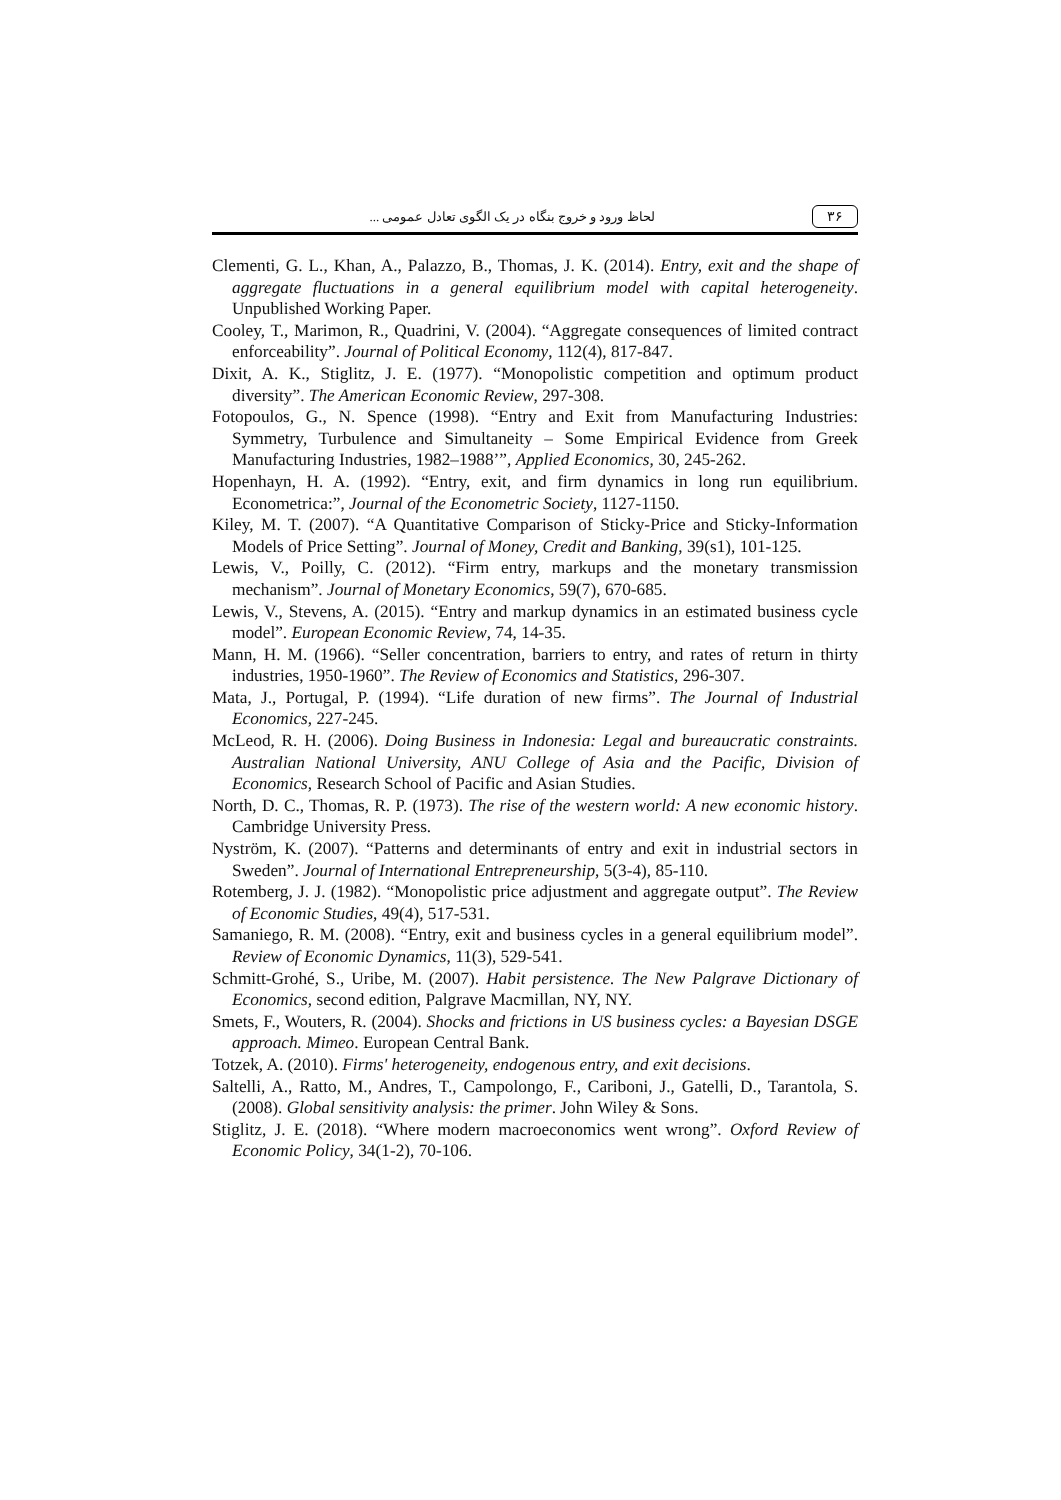۳۶ لحاظ ورود و خروج بنگاه در یک الگوی تعادل عمومی ...
Clementi, G. L., Khan, A., Palazzo, B., Thomas, J. K. (2014). Entry, exit and the shape of aggregate fluctuations in a general equilibrium model with capital heterogeneity. Unpublished Working Paper.
Cooley, T., Marimon, R., Quadrini, V. (2004). “Aggregate consequences of limited contract enforceability”. Journal of Political Economy, 112(4), 817-847.
Dixit, A. K., Stiglitz, J. E. (1977). “Monopolistic competition and optimum product diversity”. The American Economic Review, 297-308.
Fotopoulos, G., N. Spence (1998). “Entry and Exit from Manufacturing Industries: Symmetry, Turbulence and Simultaneity – Some Empirical Evidence from Greek Manufacturing Industries, 1982–1988’”, Applied Economics, 30, 245-262.
Hopenhayn, H. A. (1992). “Entry, exit, and firm dynamics in long run equilibrium. Econometrica:”, Journal of the Econometric Society, 1127-1150.
Kiley, M. T. (2007). “A Quantitative Comparison of Sticky-Price and Sticky-Information Models of Price Setting”. Journal of Money, Credit and Banking, 39(s1), 101-125.
Lewis, V., Poilly, C. (2012). “Firm entry, markups and the monetary transmission mechanism”. Journal of Monetary Economics, 59(7), 670-685.
Lewis, V., Stevens, A. (2015). “Entry and markup dynamics in an estimated business cycle model”. European Economic Review, 74, 14-35.
Mann, H. M. (1966). “Seller concentration, barriers to entry, and rates of return in thirty industries, 1950-1960”. The Review of Economics and Statistics, 296-307.
Mata, J., Portugal, P. (1994). “Life duration of new firms”. The Journal of Industrial Economics, 227-245.
McLeod, R. H. (2006). Doing Business in Indonesia: Legal and bureaucratic constraints. Australian National University, ANU College of Asia and the Pacific, Division of Economics, Research School of Pacific and Asian Studies.
North, D. C., Thomas, R. P. (1973). The rise of the western world: A new economic history. Cambridge University Press.
Nyström, K. (2007). “Patterns and determinants of entry and exit in industrial sectors in Sweden”. Journal of International Entrepreneurship, 5(3-4), 85-110.
Rotemberg, J. J. (1982). “Monopolistic price adjustment and aggregate output”. The Review of Economic Studies, 49(4), 517-531.
Samaniego, R. M. (2008). “Entry, exit and business cycles in a general equilibrium model”. Review of Economic Dynamics, 11(3), 529-541.
Schmitt-Grohé, S., Uribe, M. (2007). Habit persistence. The New Palgrave Dictionary of Economics, second edition, Palgrave Macmillan, NY, NY.
Smets, F., Wouters, R. (2004). Shocks and frictions in US business cycles: a Bayesian DSGE approach. Mimeo. European Central Bank.
Totzek, A. (2010). Firms' heterogeneity, endogenous entry, and exit decisions.
Saltelli, A., Ratto, M., Andres, T., Campolongo, F., Cariboni, J., Gatelli, D., Tarantola, S. (2008). Global sensitivity analysis: the primer. John Wiley & Sons.
Stiglitz, J. E. (2018). “Where modern macroeconomics went wrong”. Oxford Review of Economic Policy, 34(1-2), 70-106.